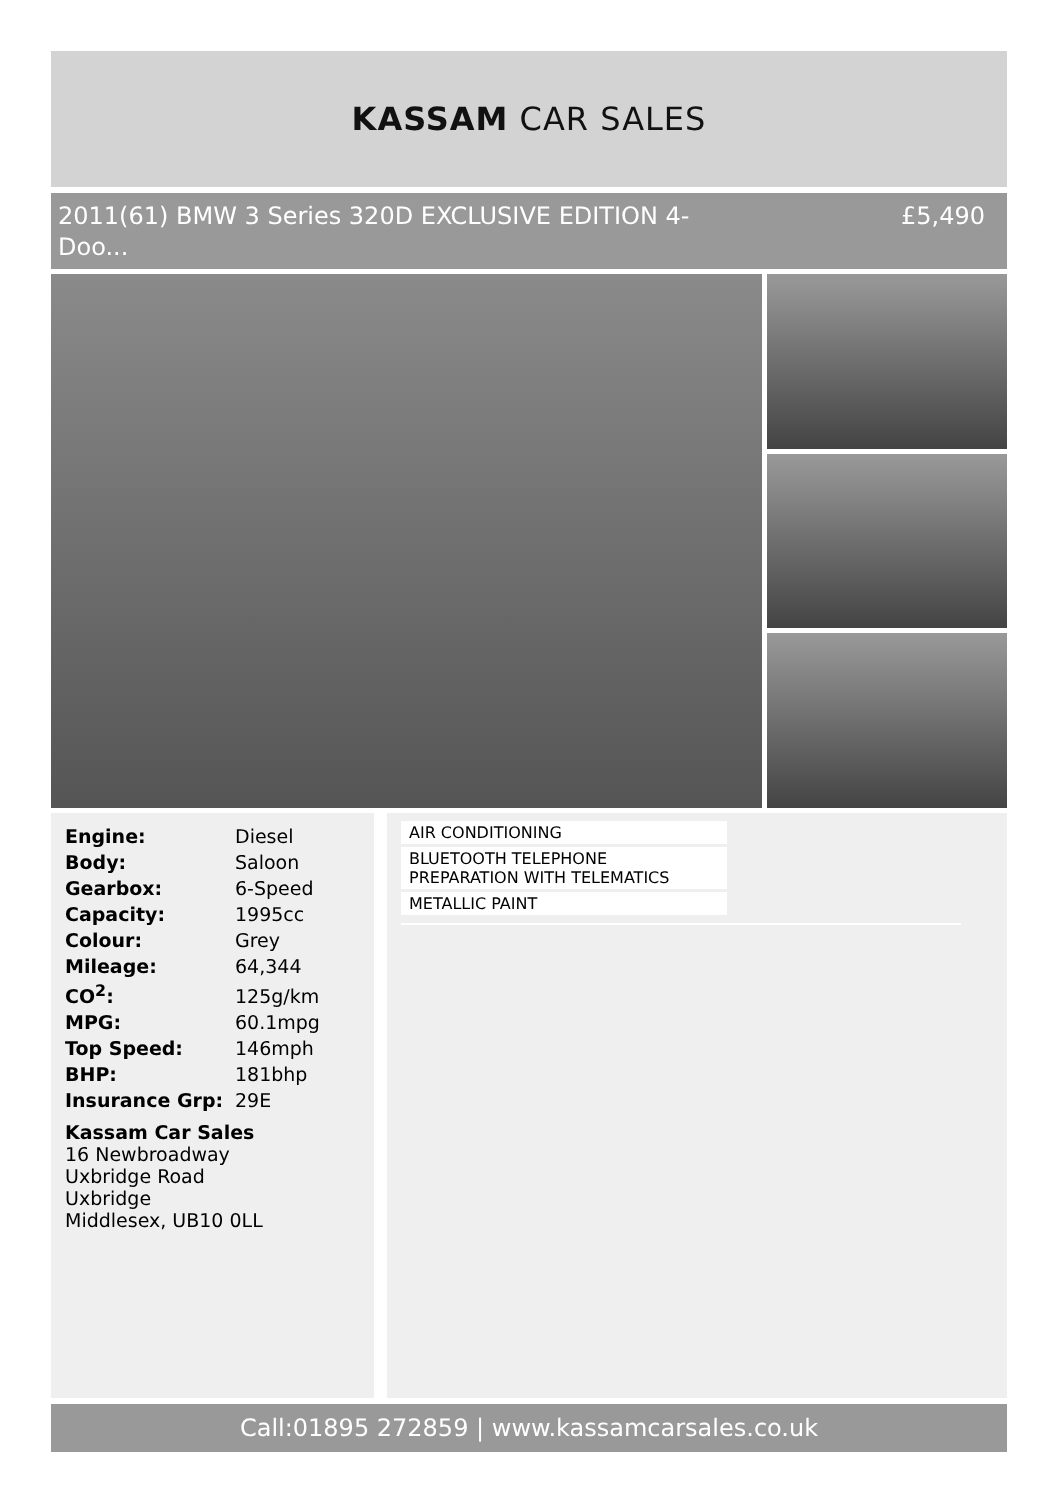KASSAM CAR SALES
2011(61) BMW 3 Series 320D EXCLUSIVE EDITION 4-
Doo... £5,490
| Engine: | Diesel |
| Body: | Saloon |
| Gearbox: | 6-Speed |
| Capacity: | 1995cc |
| Colour: | Grey |
| Mileage: | 64,344 |
| CO<sup>2</sup>: | 125g/km |
| MPG: | 60.1mpg |
| Top Speed: | 146mph |
| BHP: | 181bhp |
| Insurance Grp: | 29E |
Kassam Car Sales
16 Newbroadway
Uxbridge Road
Uxbridge
Middlesex, UB10 0LL
AIR CONDITIONING
BLUETOOTH TELEPHONE PREPARATION WITH TELEMATICS
METALLIC PAINT
Call:01895 272859 | www.kassamcarsales.co.uk